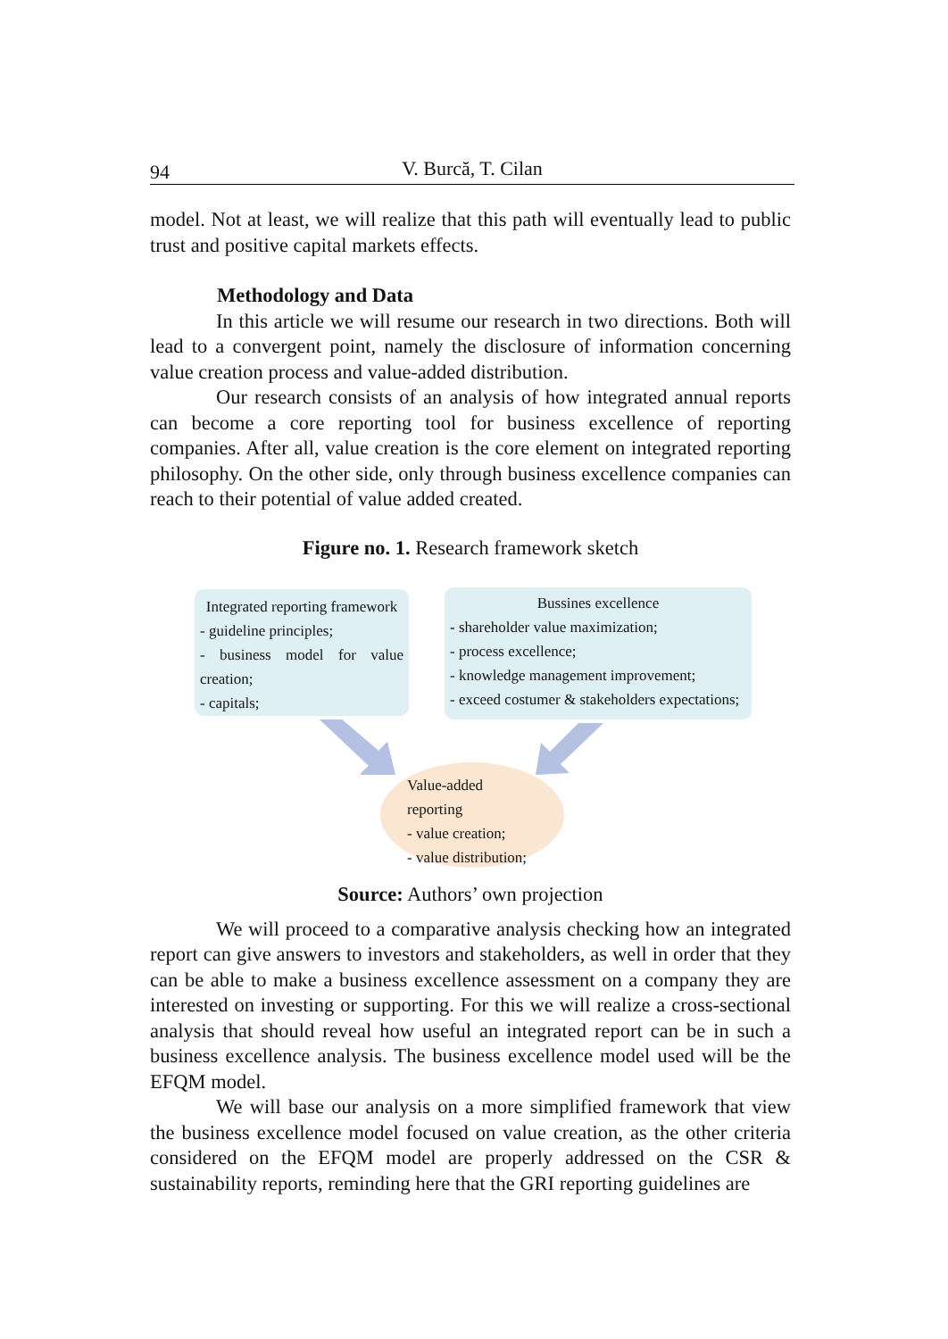94 V. Burcă, T. Cilan
model. Not at least, we will realize that this path will eventually lead to public trust and positive capital markets effects.
Methodology and Data
In this article we will resume our research in two directions. Both will lead to a convergent point, namely the disclosure of information concerning value creation process and value-added distribution.
Our research consists of an analysis of how integrated annual reports can become a core reporting tool for business excellence of reporting companies. After all, value creation is the core element on integrated reporting philosophy. On the other side, only through business excellence companies can reach to their potential of value added created.
Figure no. 1. Research framework sketch
Integrated reporting framework
- guideline principles;
- business model for value creation;
- capitals;
Bussines excellence
- shareholder value maximization;
- process excellence;
- knowledge management improvement;
- exceed costumer & stakeholders expectations;
Value-added reporting
- value creation;
- value distribution;
Source: Authors’ own projection
We will proceed to a comparative analysis checking how an integrated report can give answers to investors and stakeholders, as well in order that they can be able to make a business excellence assessment on a company they are interested on investing or supporting. For this we will realize a cross-sectional analysis that should reveal how useful an integrated report can be in such a business excellence analysis. The business excellence model used will be the EFQM model.
We will base our analysis on a more simplified framework that view the business excellence model focused on value creation, as the other criteria considered on the EFQM model are properly addressed on the CSR & sustainability reports, reminding here that the GRI reporting guidelines are